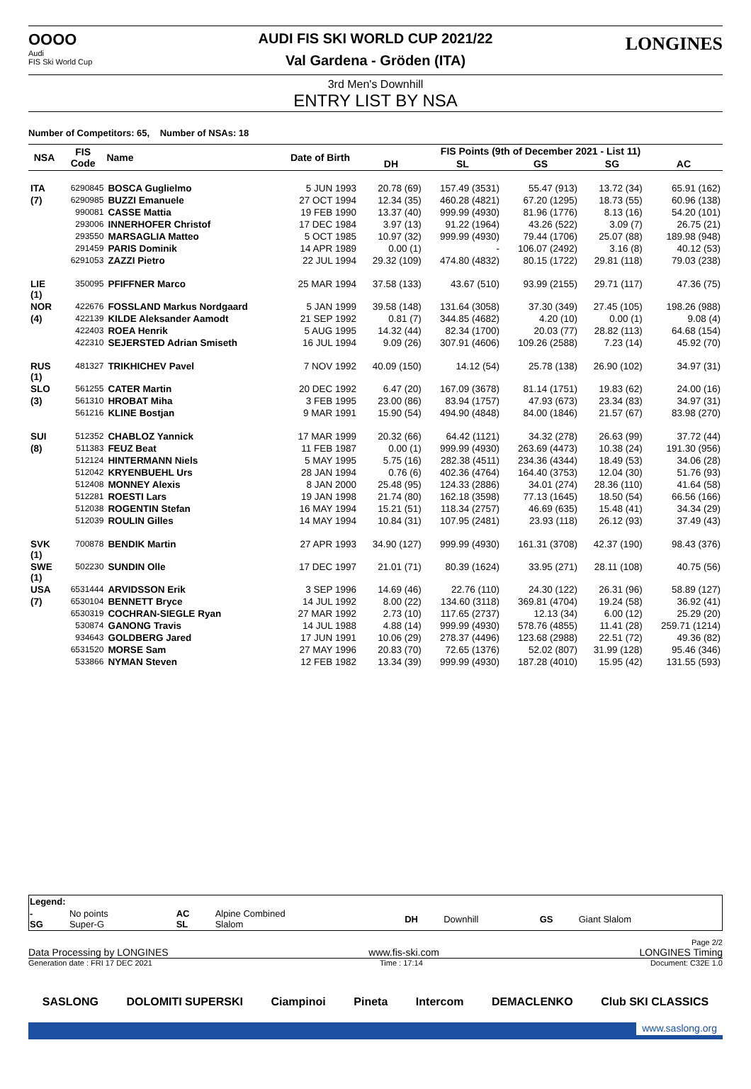OOOO
Audi
FIS Ski World Cup
LONGINES
AUDI FIS SKI WORLD CUP 2021/22
Val Gardena - Gröden (ITA)
3rd Men's Downhill
ENTRY LIST BY NSA
Number of Competitors: 65, Number of NSAs: 18
| NSA | FIS Code | Name | Date of Birth | FIS Points (9th of December 2021 - List 11) | | | | |
| --- | --- | --- | --- | --- | --- | --- | --- | --- |
| | | | | DH | SL | GS | SG | AC |
| ITA | 6290845 | BOSCA Guglielmo | 5 JUN 1993 | 20.78 (69) | 157.49 (3531) | 55.47 (913) | 13.72 (34) | 65.91 (162) |
| (7) | 6290985 | BUZZI Emanuele | 27 OCT 1994 | 12.34 (35) | 460.28 (4821) | 67.20 (1295) | 18.73 (55) | 60.96 (138) |
| | 990081 | CASSE Mattia | 19 FEB 1990 | 13.37 (40) | 999.99 (4930) | 81.96 (1776) | 8.13 (16) | 54.20 (101) |
| | 293006 | INNERHOFER Christof | 17 DEC 1984 | 3.97 (13) | 91.22 (1964) | 43.26 (522) | 3.09 (7) | 26.75 (21) |
| | 293550 | MARSAGLIA Matteo | 5 OCT 1985 | 10.97 (32) | 999.99 (4930) | 79.44 (1706) | 25.07 (88) | 189.98 (948) |
| | 291459 | PARIS Dominik | 14 APR 1989 | 0.00 (1) | - | 106.07 (2492) | 3.16 (8) | 40.12 (53) |
| | 6291053 | ZAZZI Pietro | 22 JUL 1994 | 29.32 (109) | 474.80 (4832) | 80.15 (1722) | 29.81 (118) | 79.03 (238) |
| LIE (1) | 350095 | PFIFFNER Marco | 25 MAR 1994 | 37.58 (133) | 43.67 (510) | 93.99 (2155) | 29.71 (117) | 47.36 (75) |
| NOR | 422676 | FOSSLAND Markus Nordgaard | 5 JAN 1999 | 39.58 (148) | 131.64 (3058) | 37.30 (349) | 27.45 (105) | 198.26 (988) |
| (4) | 422139 | KILDE Aleksander Aamodt | 21 SEP 1992 | 0.81 (7) | 344.85 (4682) | 4.20 (10) | 0.00 (1) | 9.08 (4) |
| | 422403 | ROEA Henrik | 5 AUG 1995 | 14.32 (44) | 82.34 (1700) | 20.03 (77) | 28.82 (113) | 64.68 (154) |
| | 422310 | SEJERSTED Adrian Smiseth | 16 JUL 1994 | 9.09 (26) | 307.91 (4606) | 109.26 (2588) | 7.23 (14) | 45.92 (70) |
| RUS (1) | 481327 | TRIKHICHEV Pavel | 7 NOV 1992 | 40.09 (150) | 14.12 (54) | 25.78 (138) | 26.90 (102) | 34.97 (31) |
| SLO | 561255 | CATER Martin | 20 DEC 1992 | 6.47 (20) | 167.09 (3678) | 81.14 (1751) | 19.83 (62) | 24.00 (16) |
| (3) | 561310 | HROBAT Miha | 3 FEB 1995 | 23.00 (86) | 83.94 (1757) | 47.93 (673) | 23.34 (83) | 34.97 (31) |
| | 561216 | KLINE Bostjan | 9 MAR 1991 | 15.90 (54) | 494.90 (4848) | 84.00 (1846) | 21.57 (67) | 83.98 (270) |
| SUI | 512352 | CHABLOZ Yannick | 17 MAR 1999 | 20.32 (66) | 64.42 (1121) | 34.32 (278) | 26.63 (99) | 37.72 (44) |
| (8) | 511383 | FEUZ Beat | 11 FEB 1987 | 0.00 (1) | 999.99 (4930) | 263.69 (4473) | 10.38 (24) | 191.30 (956) |
| | 512124 | HINTERMANN Niels | 5 MAY 1995 | 5.75 (16) | 282.38 (4511) | 234.36 (4344) | 18.49 (53) | 34.06 (28) |
| | 512042 | KRYENBUEHL Urs | 28 JAN 1994 | 0.76 (6) | 402.36 (4764) | 164.40 (3753) | 12.04 (30) | 51.76 (93) |
| | 512408 | MONNEY Alexis | 8 JAN 2000 | 25.48 (95) | 124.33 (2886) | 34.01 (274) | 28.36 (110) | 41.64 (58) |
| | 512281 | ROESTI Lars | 19 JAN 1998 | 21.74 (80) | 162.18 (3598) | 77.13 (1645) | 18.50 (54) | 66.56 (166) |
| | 512038 | ROGENTIN Stefan | 16 MAY 1994 | 15.21 (51) | 118.34 (2757) | 46.69 (635) | 15.48 (41) | 34.34 (29) |
| | 512039 | ROULIN Gilles | 14 MAY 1994 | 10.84 (31) | 107.95 (2481) | 23.93 (118) | 26.12 (93) | 37.49 (43) |
| SVK (1) | 700878 | BENDIK Martin | 27 APR 1993 | 34.90 (127) | 999.99 (4930) | 161.31 (3708) | 42.37 (190) | 98.43 (376) |
| SWE (1) | 502230 | SUNDIN Olle | 17 DEC 1997 | 21.01 (71) | 80.39 (1624) | 33.95 (271) | 28.11 (108) | 40.75 (56) |
| USA | 6531444 | ARVIDSSON Erik | 3 SEP 1996 | 14.69 (46) | 22.76 (110) | 24.30 (122) | 26.31 (96) | 58.89 (127) |
| (7) | 6530104 | BENNETT Bryce | 14 JUL 1992 | 8.00 (22) | 134.60 (3118) | 369.81 (4704) | 19.24 (58) | 36.92 (41) |
| | 6530319 | COCHRAN-SIEGLE Ryan | 27 MAR 1992 | 2.73 (10) | 117.65 (2737) | 12.13 (34) | 6.00 (12) | 25.29 (20) |
| | 530874 | GANONG Travis | 14 JUL 1988 | 4.88 (14) | 999.99 (4930) | 578.76 (4855) | 11.41 (28) | 259.71 (1214) |
| | 934643 | GOLDBERG Jared | 17 JUN 1991 | 10.06 (29) | 278.37 (4496) | 123.68 (2988) | 22.51 (72) | 49.36 (82) |
| | 6531520 | MORSE Sam | 27 MAY 1996 | 20.83 (70) | 72.65 (1376) | 52.02 (807) | 31.99 (128) | 95.46 (346) |
| | 533866 | NYMAN Steven | 12 FEB 1982 | 13.34 (39) | 999.99 (4930) | 187.28 (4010) | 15.95 (42) | 131.55 (593) |
| Legend: | | | | | | | |
| - SG | No points Super-G | AC SL | Alpine Combined Slalom | DH | Downhill | GS | Giant Slalom |
Page 2/2
Data Processing by LONGINES www.fis-ski.com LONGINES Timing
Generation date : FRI 17 DEC 2021 Time : 17:14 Document: C32E 1.0
SASLONG DOLOMITI SUPERSKI Ciampinoi Pineta Intercom DEMACLENKO Club SKI CLASSICS
www.saslong.org